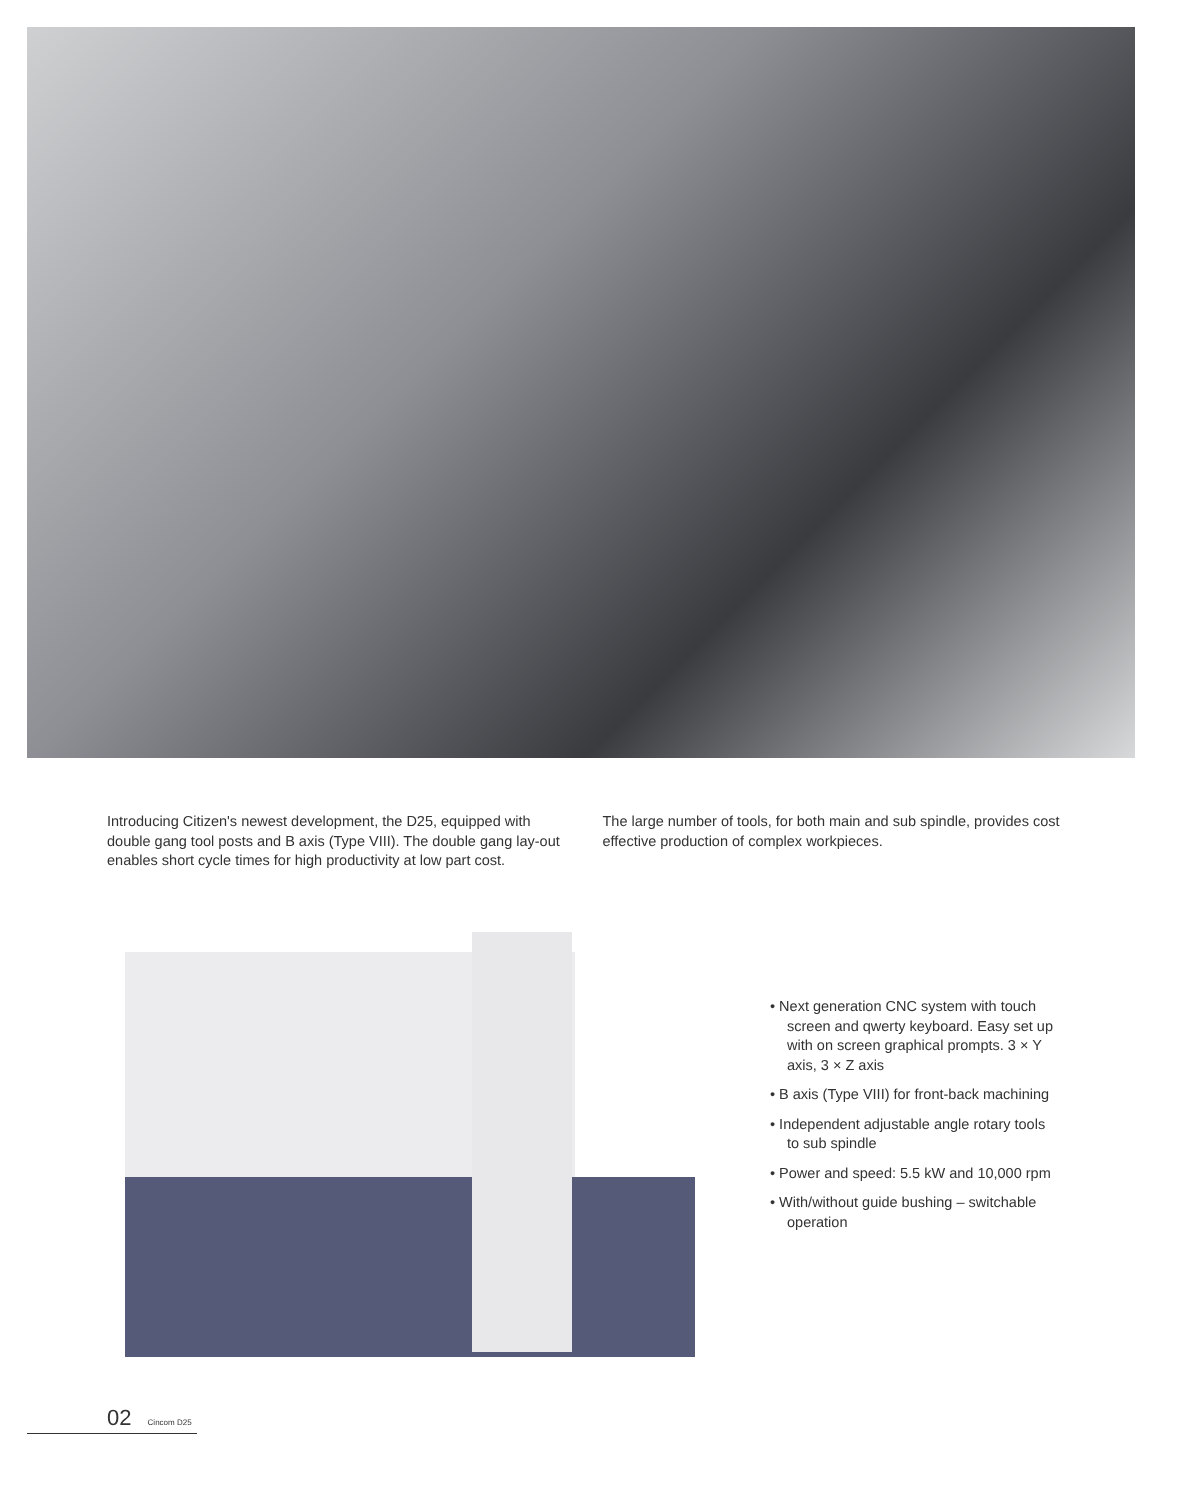Introducing Citizen's newest development, the D25, equipped with double gang tool posts and B axis (Type VIII). The double gang lay-out enables short cycle times for high productivity at low part cost.
The large number of tools, for both main and sub spindle, provides cost effective production of complex workpieces.
• Next generation CNC system with touch screen and qwerty keyboard. Easy set up with on screen graphical prompts. 3 × Y axis, 3 × Z axis
• B axis (Type VIII) for front-back machining
• Independent adjustable angle rotary tools to sub spindle
• Power and speed: 5.5 kW and 10,000 rpm
• With/without guide bushing – switchable operation
02 Cincom D25